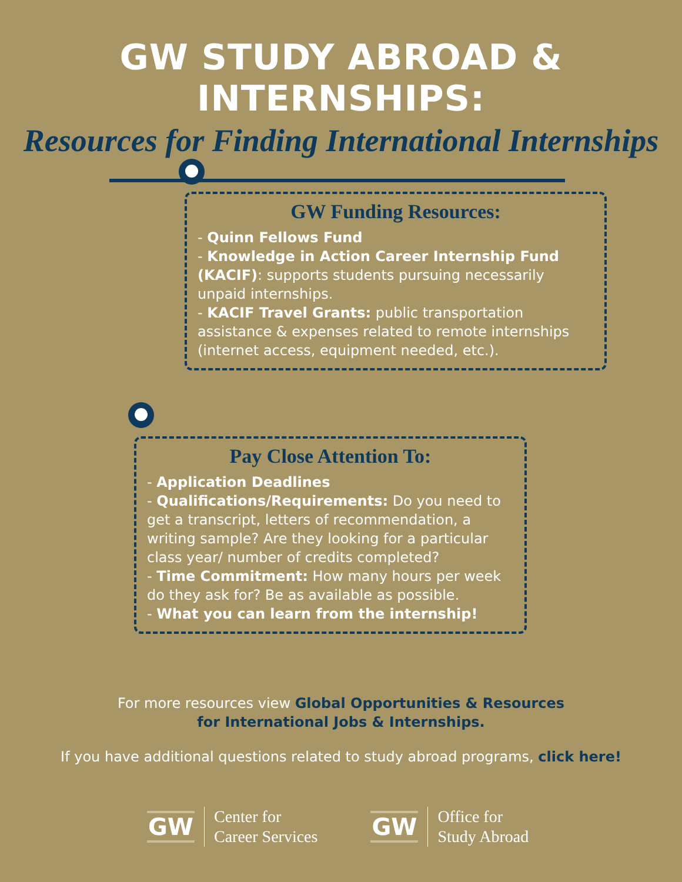GW STUDY ABROAD & INTERNSHIPS:
Resources for Finding International Internships
GW Funding Resources:
- Quinn Fellows Fund
- Knowledge in Action Career Internship Fund (KACIF): supports students pursuing necessarily unpaid internships.
- KACIF Travel Grants: public transportation assistance & expenses related to remote internships (internet access, equipment needed, etc.).
Pay Close Attention To:
- Application Deadlines
- Qualifications/Requirements: Do you need to get a transcript, letters of recommendation, a writing sample? Are they looking for a particular class year/ number of credits completed?
- Time Commitment: How many hours per week do they ask for? Be as available as possible.
- What you can learn from the internship!
For more resources view Global Opportunities & Resources
for International Jobs & Internships.
If you have additional questions related to study abroad programs, click here!
GW
Center for
Career Services
GW
Office for
Study Abroad